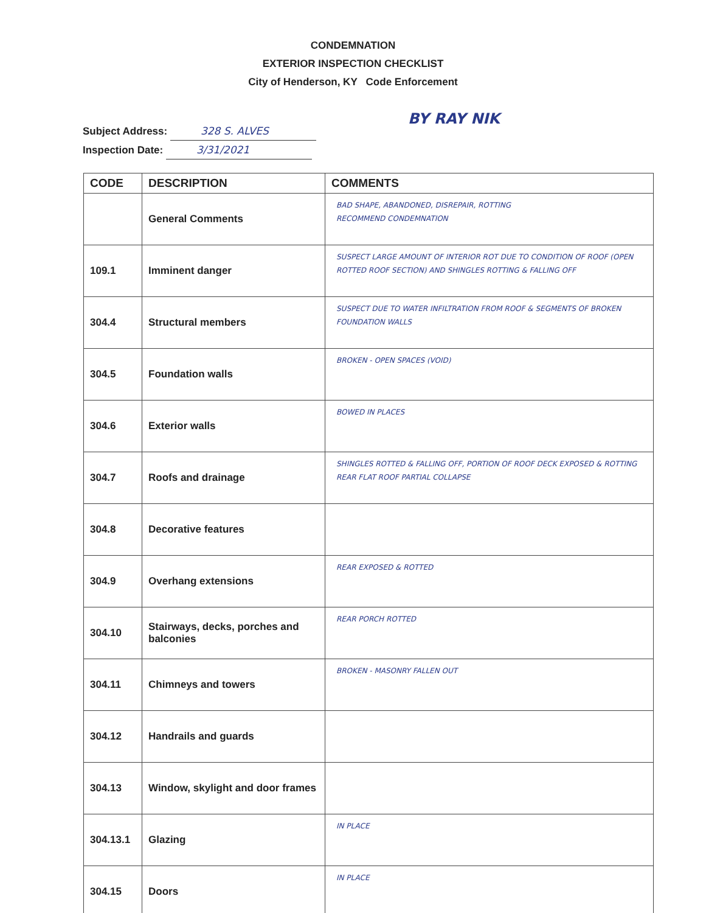CONDEMNATION
EXTERIOR INSPECTION CHECKLIST
City of Henderson, KY Code Enforcement
BY RAY NIK
Subject Address: 328 S. ALVES
Inspection Date: 3/31/2021
| CODE | DESCRIPTION | COMMENTS |
| --- | --- | --- |
| | General Comments | BAD SHAPE, ABANDONED, DISREPAIR, ROTTING RECOMMEND CONDEMNATION |
| 109.1 | Imminent danger | SUSPECT LARGE AMOUNT OF INTERIOR ROT DUE TO CONDITION OF ROOF (OPEN ROTTED ROOF SECTION) AND SHINGLES ROTTING & FALLING OFF |
| 304.4 | Structural members | SUSPECT DUE TO WATER INFILTRATION FROM ROOF & SEGMENTS OF BROKEN FOUNDATION WALLS |
| 304.5 | Foundation walls | BROKEN - OPEN SPACES (VOID) |
| 304.6 | Exterior walls | BOWED IN PLACES |
| 304.7 | Roofs and drainage | SHINGLES ROTTED & FALLING OFF, PORTION OF ROOF DECK EXPOSED & ROTTING REAR FLAT ROOF PARTIAL COLLAPSE |
| 304.8 | Decorative features | |
| 304.9 | Overhang extensions | REAR EXPOSED & ROTTED |
| 304.10 | Stairways, decks, porches and balconies | REAR PORCH ROTTED |
| 304.11 | Chimneys and towers | BROKEN - MASONRY FALLEN OUT |
| 304.12 | Handrails and guards | |
| 304.13 | Window, skylight and door frames | |
| 304.13.1 | Glazing | IN PLACE |
| 304.15 | Doors | IN PLACE |